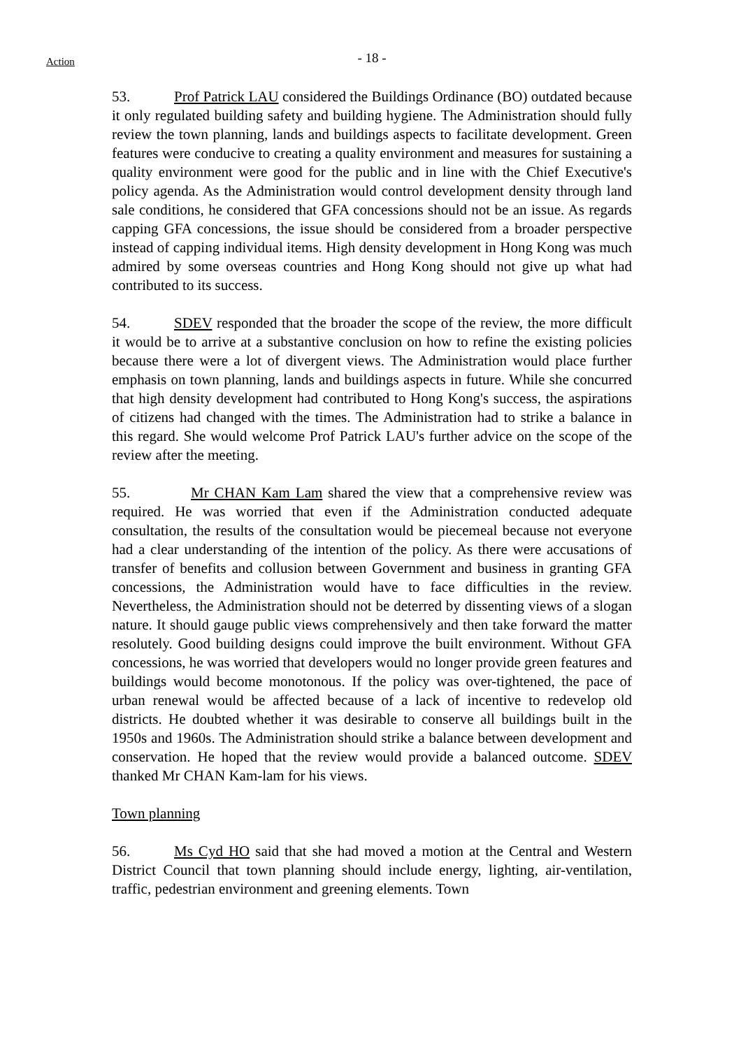Action
- 18 -
53. Prof Patrick LAU considered the Buildings Ordinance (BO) outdated because it only regulated building safety and building hygiene. The Administration should fully review the town planning, lands and buildings aspects to facilitate development. Green features were conducive to creating a quality environment and measures for sustaining a quality environment were good for the public and in line with the Chief Executive's policy agenda. As the Administration would control development density through land sale conditions, he considered that GFA concessions should not be an issue. As regards capping GFA concessions, the issue should be considered from a broader perspective instead of capping individual items. High density development in Hong Kong was much admired by some overseas countries and Hong Kong should not give up what had contributed to its success.
54. SDEV responded that the broader the scope of the review, the more difficult it would be to arrive at a substantive conclusion on how to refine the existing policies because there were a lot of divergent views. The Administration would place further emphasis on town planning, lands and buildings aspects in future. While she concurred that high density development had contributed to Hong Kong's success, the aspirations of citizens had changed with the times. The Administration had to strike a balance in this regard. She would welcome Prof Patrick LAU's further advice on the scope of the review after the meeting.
55. Mr CHAN Kam Lam shared the view that a comprehensive review was required. He was worried that even if the Administration conducted adequate consultation, the results of the consultation would be piecemeal because not everyone had a clear understanding of the intention of the policy. As there were accusations of transfer of benefits and collusion between Government and business in granting GFA concessions, the Administration would have to face difficulties in the review. Nevertheless, the Administration should not be deterred by dissenting views of a slogan nature. It should gauge public views comprehensively and then take forward the matter resolutely. Good building designs could improve the built environment. Without GFA concessions, he was worried that developers would no longer provide green features and buildings would become monotonous. If the policy was over-tightened, the pace of urban renewal would be affected because of a lack of incentive to redevelop old districts. He doubted whether it was desirable to conserve all buildings built in the 1950s and 1960s. The Administration should strike a balance between development and conservation. He hoped that the review would provide a balanced outcome. SDEV thanked Mr CHAN Kam-lam for his views.
Town planning
56. Ms Cyd HO said that she had moved a motion at the Central and Western District Council that town planning should include energy, lighting, air-ventilation, traffic, pedestrian environment and greening elements. Town